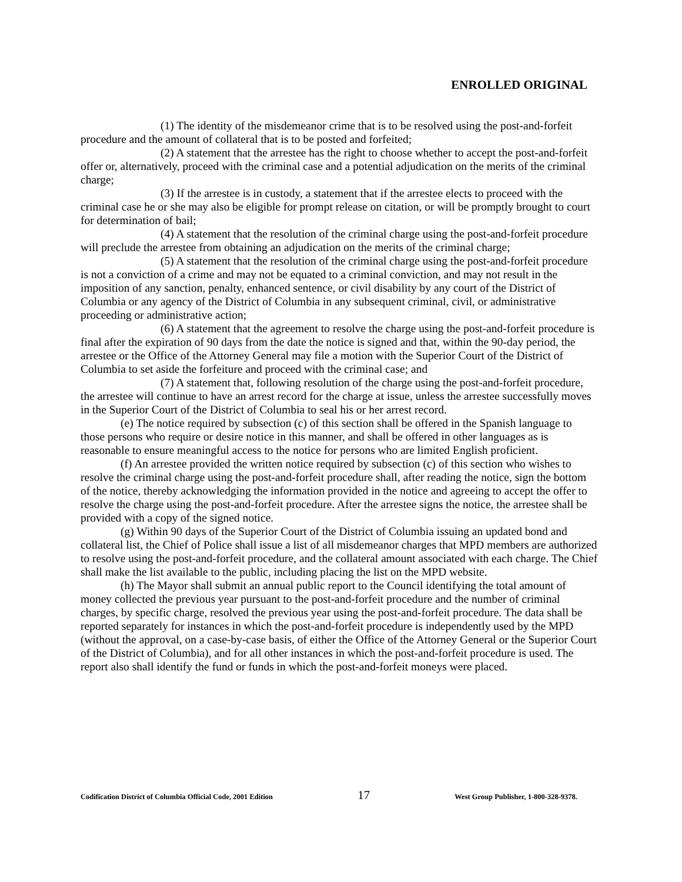ENROLLED ORIGINAL
(1) The identity of the misdemeanor crime that is to be resolved using the post-and-forfeit procedure and the amount of collateral that is to be posted and forfeited;
(2) A statement that the arrestee has the right to choose whether to accept the post-and-forfeit offer or, alternatively, proceed with the criminal case and a potential adjudication on the merits of the criminal charge;
(3) If the arrestee is in custody, a statement that if the arrestee elects to proceed with the criminal case he or she may also be eligible for prompt release on citation, or will be promptly brought to court for determination of bail;
(4) A statement that the resolution of the criminal charge using the post-and-forfeit procedure will preclude the arrestee from obtaining an adjudication on the merits of the criminal charge;
(5) A statement that the resolution of the criminal charge using the post-and-forfeit procedure is not a conviction of a crime and may not be equated to a criminal conviction, and may not result in the imposition of any sanction, penalty, enhanced sentence, or civil disability by any court of the District of Columbia or any agency of the District of Columbia in any subsequent criminal, civil, or administrative proceeding or administrative action;
(6) A statement that the agreement to resolve the charge using the post-and-forfeit procedure is final after the expiration of 90 days from the date the notice is signed and that, within the 90-day period, the arrestee or the Office of the Attorney General may file a motion with the Superior Court of the District of Columbia to set aside the forfeiture and proceed with the criminal case; and
(7) A statement that, following resolution of the charge using the post-and-forfeit procedure, the arrestee will continue to have an arrest record for the charge at issue, unless the arrestee successfully moves in the Superior Court of the District of Columbia to seal his or her arrest record.
(e) The notice required by subsection (c) of this section shall be offered in the Spanish language to those persons who require or desire notice in this manner, and shall be offered in other languages as is reasonable to ensure meaningful access to the notice for persons who are limited English proficient.
(f) An arrestee provided the written notice required by subsection (c) of this section who wishes to resolve the criminal charge using the post-and-forfeit procedure shall, after reading the notice, sign the bottom of the notice, thereby acknowledging the information provided in the notice and agreeing to accept the offer to resolve the charge using the post-and-forfeit procedure. After the arrestee signs the notice, the arrestee shall be provided with a copy of the signed notice.
(g) Within 90 days of the Superior Court of the District of Columbia issuing an updated bond and collateral list, the Chief of Police shall issue a list of all misdemeanor charges that MPD members are authorized to resolve using the post-and-forfeit procedure, and the collateral amount associated with each charge. The Chief shall make the list available to the public, including placing the list on the MPD website.
(h) The Mayor shall submit an annual public report to the Council identifying the total amount of money collected the previous year pursuant to the post-and-forfeit procedure and the number of criminal charges, by specific charge, resolved the previous year using the post-and-forfeit procedure. The data shall be reported separately for instances in which the post-and-forfeit procedure is independently used by the MPD (without the approval, on a case-by-case basis, of either the Office of the Attorney General or the Superior Court of the District of Columbia), and for all other instances in which the post-and-forfeit procedure is used. The report also shall identify the fund or funds in which the post-and-forfeit moneys were placed.
Codification District of Columbia Official Code, 2001 Edition 17 West Group Publisher, 1-800-328-9378.